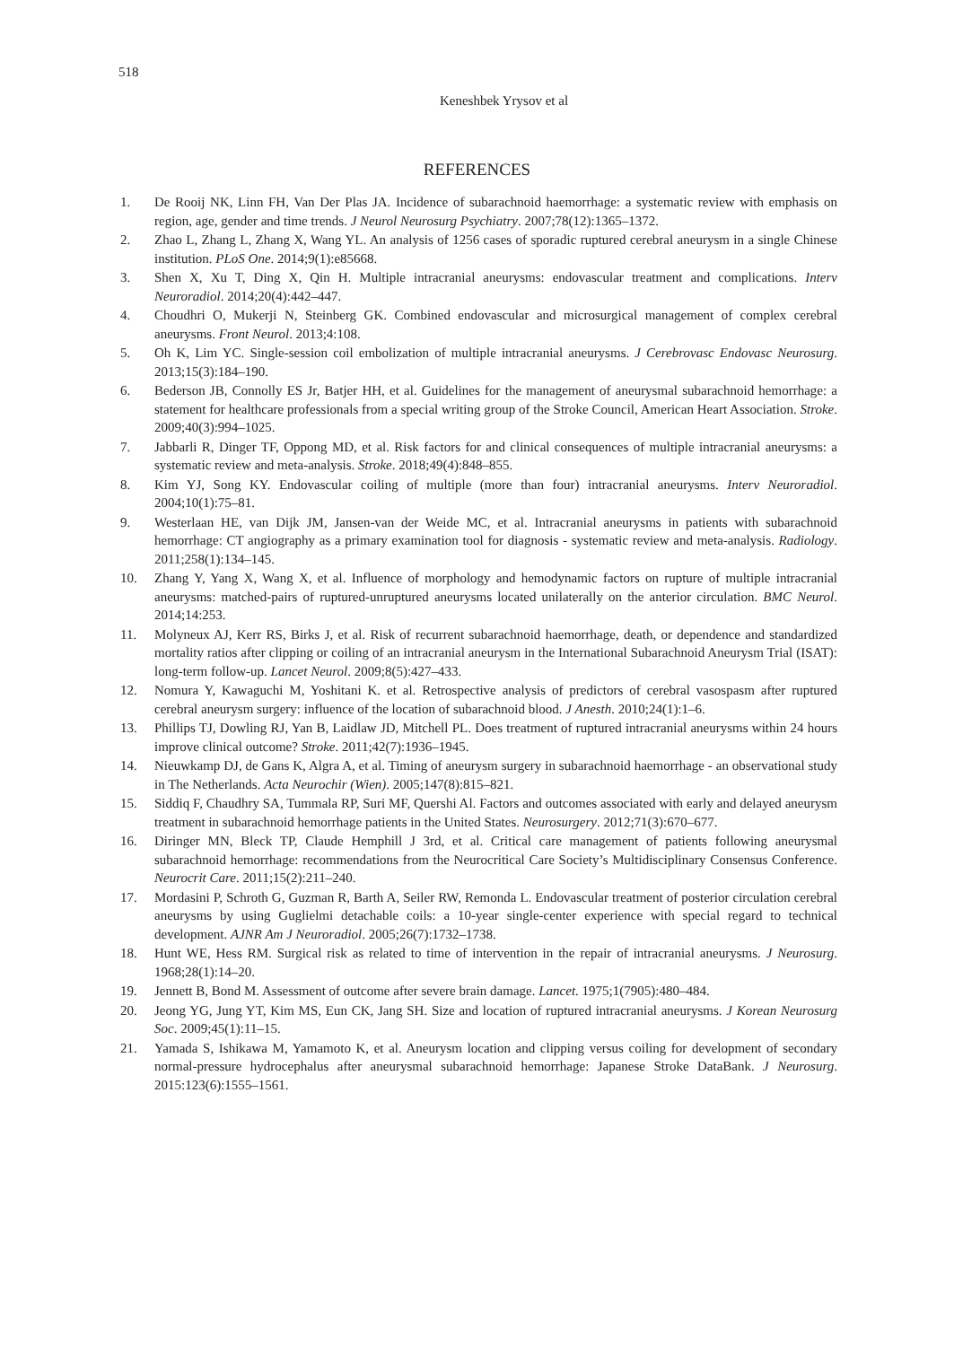518
Keneshbek Yrysov et al
REFERENCES
1. De Rooij NK, Linn FH, Van Der Plas JA. Incidence of subarachnoid haemorrhage: a systematic review with emphasis on region, age, gender and time trends. J Neurol Neurosurg Psychiatry. 2007;78(12):1365–1372.
2. Zhao L, Zhang L, Zhang X, Wang YL. An analysis of 1256 cases of sporadic ruptured cerebral aneurysm in a single Chinese institution. PLoS One. 2014;9(1):e85668.
3. Shen X, Xu T, Ding X, Qin H. Multiple intracranial aneurysms: endovascular treatment and complications. Interv Neuroradiol. 2014;20(4):442–447.
4. Choudhri O, Mukerji N, Steinberg GK. Combined endovascular and microsurgical management of complex cerebral aneurysms. Front Neurol. 2013;4:108.
5. Oh K, Lim YC. Single-session coil embolization of multiple intracranial aneurysms. J Cerebrovasc Endovasc Neurosurg. 2013;15(3):184–190.
6. Bederson JB, Connolly ES Jr, Batjer HH, et al. Guidelines for the management of aneurysmal subarachnoid hemorrhage: a statement for healthcare professionals from a special writing group of the Stroke Council, American Heart Association. Stroke. 2009;40(3):994–1025.
7. Jabbarli R, Dinger TF, Oppong MD, et al. Risk factors for and clinical consequences of multiple intracranial aneurysms: a systematic review and meta-analysis. Stroke. 2018;49(4):848–855.
8. Kim YJ, Song KY. Endovascular coiling of multiple (more than four) intracranial aneurysms. Interv Neuroradiol. 2004;10(1):75–81.
9. Westerlaan HE, van Dijk JM, Jansen-van der Weide MC, et al. Intracranial aneurysms in patients with subarachnoid hemorrhage: CT angiography as a primary examination tool for diagnosis - systematic review and meta-analysis. Radiology. 2011;258(1):134–145.
10. Zhang Y, Yang X, Wang X, et al. Influence of morphology and hemodynamic factors on rupture of multiple intracranial aneurysms: matched-pairs of ruptured-unruptured aneurysms located unilaterally on the anterior circulation. BMC Neurol. 2014;14:253.
11. Molyneux AJ, Kerr RS, Birks J, et al. Risk of recurrent subarachnoid haemorrhage, death, or dependence and standardized mortality ratios after clipping or coiling of an intracranial aneurysm in the International Subarachnoid Aneurysm Trial (ISAT): long-term follow-up. Lancet Neurol. 2009;8(5):427–433.
12. Nomura Y, Kawaguchi M, Yoshitani K. et al. Retrospective analysis of predictors of cerebral vasospasm after ruptured cerebral aneurysm surgery: influence of the location of subarachnoid blood. J Anesth. 2010;24(1):1–6.
13. Phillips TJ, Dowling RJ, Yan B, Laidlaw JD, Mitchell PL. Does treatment of ruptured intracranial aneurysms within 24 hours improve clinical outcome? Stroke. 2011;42(7):1936–1945.
14. Nieuwkamp DJ, de Gans K, Algra A, et al. Timing of aneurysm surgery in subarachnoid haemorrhage - an observational study in The Netherlands. Acta Neurochir (Wien). 2005;147(8):815–821.
15. Siddiq F, Chaudhry SA, Tummala RP, Suri MF, Quershi Al. Factors and outcomes associated with early and delayed aneurysm treatment in subarachnoid hemorrhage patients in the United States. Neurosurgery. 2012;71(3):670–677.
16. Diringer MN, Bleck TP, Claude Hemphill J 3rd, et al. Critical care management of patients following aneurysmal subarachnoid hemorrhage: recommendations from the Neurocritical Care Society’s Multidisciplinary Consensus Conference. Neurocrit Care. 2011;15(2):211–240.
17. Mordasini P, Schroth G, Guzman R, Barth A, Seiler RW, Remonda L. Endovascular treatment of posterior circulation cerebral aneurysms by using Guglielmi detachable coils: a 10-year single-center experience with special regard to technical development. AJNR Am J Neuroradiol. 2005;26(7):1732–1738.
18. Hunt WE, Hess RM. Surgical risk as related to time of intervention in the repair of intracranial aneurysms. J Neurosurg. 1968;28(1):14–20.
19. Jennett B, Bond M. Assessment of outcome after severe brain damage. Lancet. 1975;1(7905):480–484.
20. Jeong YG, Jung YT, Kim MS, Eun CK, Jang SH. Size and location of ruptured intracranial aneurysms. J Korean Neurosurg Soc. 2009;45(1):11–15.
21. Yamada S, Ishikawa M, Yamamoto K, et al. Aneurysm location and clipping versus coiling for development of secondary normal-pressure hydrocephalus after aneurysmal subarachnoid hemorrhage: Japanese Stroke DataBank. J Neurosurg. 2015:123(6):1555–1561.